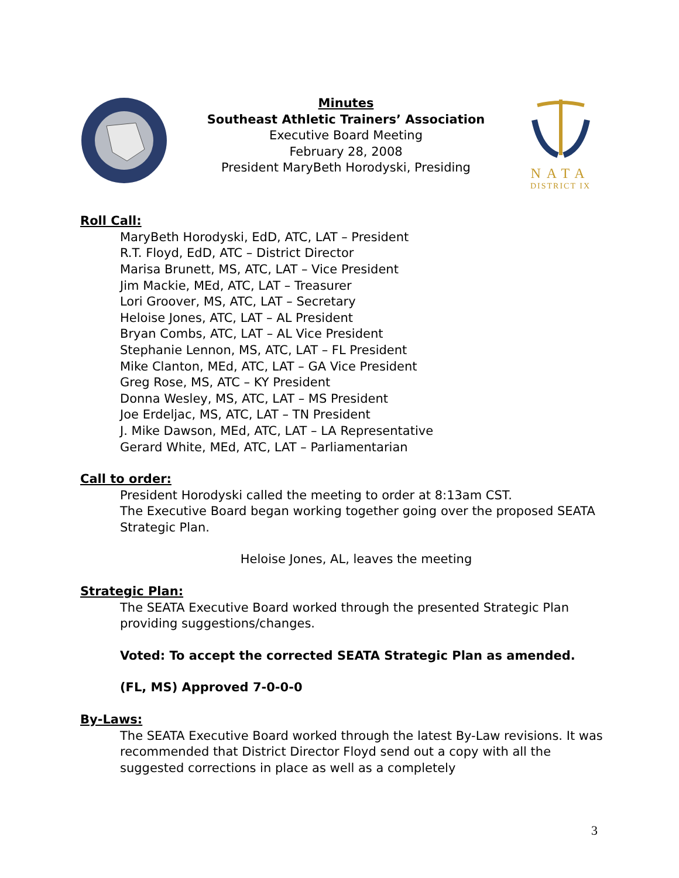Minutes
Southeast Athletic Trainers’ Association
Executive Board Meeting
February 28, 2008
President MaryBeth Horodyski, Presiding
NATA
DISTRICT IX
Roll Call:
MaryBeth Horodyski, EdD, ATC, LAT – President
R.T. Floyd, EdD, ATC – District Director
Marisa Brunett, MS, ATC, LAT – Vice President
Jim Mackie, MEd, ATC, LAT – Treasurer
Lori Groover, MS, ATC, LAT – Secretary
Heloise Jones, ATC, LAT – AL President
Bryan Combs, ATC, LAT – AL Vice President
Stephanie Lennon, MS, ATC, LAT – FL President
Mike Clanton, MEd, ATC, LAT – GA Vice President
Greg Rose, MS, ATC – KY President
Donna Wesley, MS, ATC, LAT – MS President
Joe Erdeljac, MS, ATC, LAT – TN President
J. Mike Dawson, MEd, ATC, LAT – LA Representative
Gerard White, MEd, ATC, LAT – Parliamentarian
Call to order:
President Horodyski called the meeting to order at 8:13am CST.
The Executive Board began working together going over the proposed SEATA Strategic Plan.
Heloise Jones, AL, leaves the meeting
Strategic Plan:
The SEATA Executive Board worked through the presented Strategic Plan providing suggestions/changes.
Voted: To accept the corrected SEATA Strategic Plan as amended.
(FL, MS) Approved 7-0-0-0
By-Laws:
The SEATA Executive Board worked through the latest By-Law revisions. It was recommended that District Director Floyd send out a copy with all the suggested corrections in place as well as a completely
3